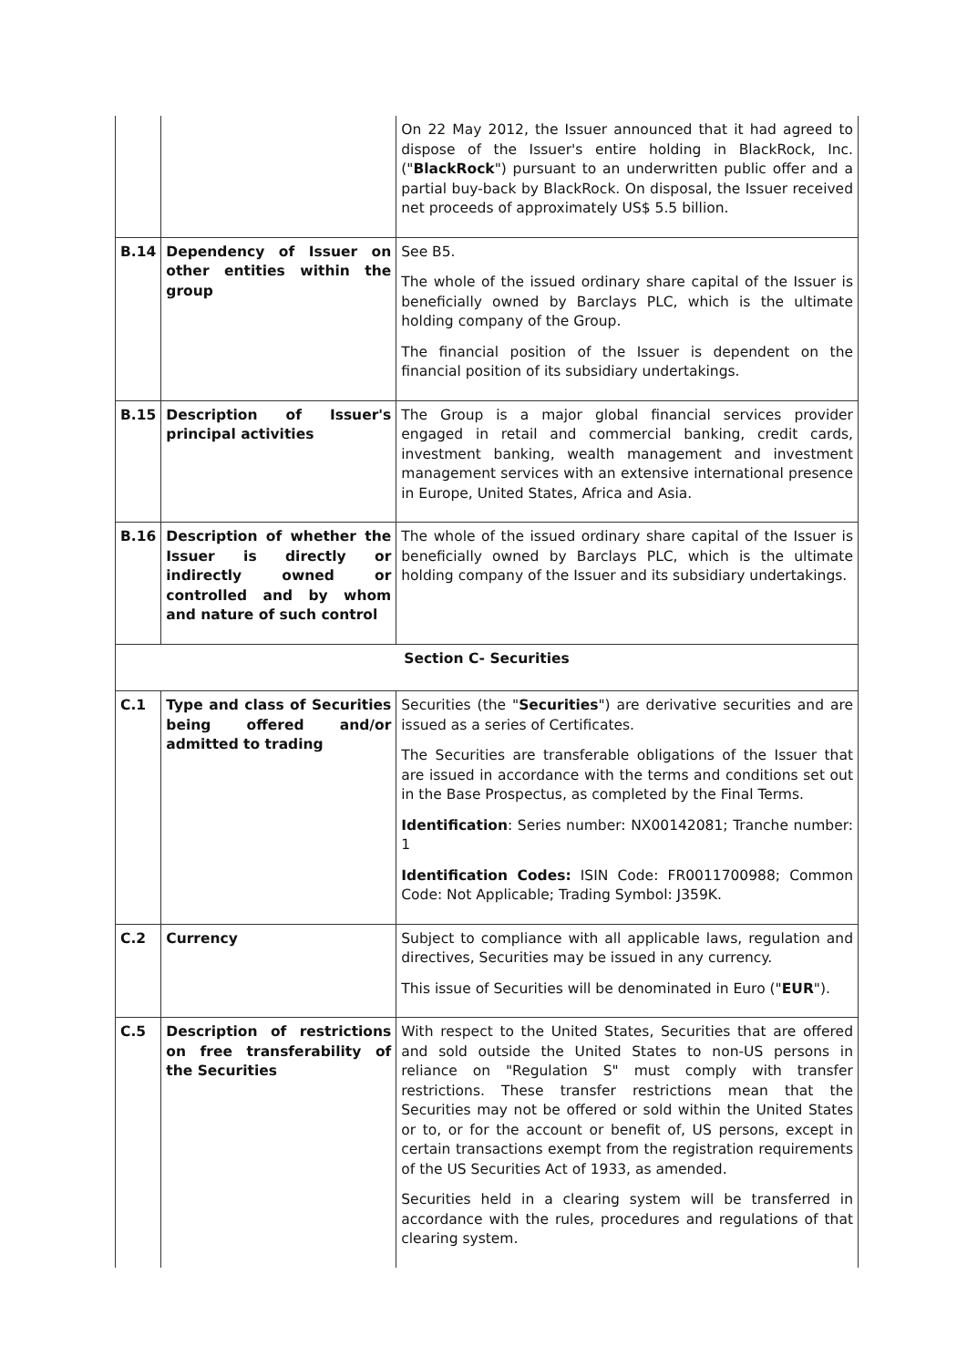| | | On 22 May 2012, the Issuer announced that it had agreed to dispose of the Issuer's entire holding in BlackRock, Inc. (" BlackRock ") pursuant to an underwritten public offer and a partial buy-back by BlackRock. On disposal, the Issuer received net proceeds of approximately US$ 5.5 billion. |
| B.14 | Dependency of Issuer on other entities within the group | See B5. The whole of the issued ordinary share capital of the Issuer is beneficially owned by Barclays PLC, which is the ultimate holding company of the Group. The financial position of the Issuer is dependent on the financial position of its subsidiary undertakings. |
| B.15 | Description of Issuer's principal activities | The Group is a major global financial services provider engaged in retail and commercial banking, credit cards, investment banking, wealth management and investment management services with an extensive international presence in Europe, United States, Africa and Asia. |
| B.16 | Description of whether the Issuer is directly or indirectly owned or controlled and by whom and nature of such control | The whole of the issued ordinary share capital of the Issuer is beneficially owned by Barclays PLC, which is the ultimate holding company of the Issuer and its subsidiary undertakings. |
| Section C- Securities | | |
| C.1 | Type and class of Securities being offered and/or admitted to trading | Securities (the " Securities ") are derivative securities and are issued as a series of Certificates. The Securities are transferable obligations of the Issuer that are issued in accordance with the terms and conditions set out in the Base Prospectus, as completed by the Final Terms. Identification : Series number: NX00142081; Tranche number: 1 Identification Codes: ISIN Code: FR0011700988; Common Code: Not Applicable; Trading Symbol: J359K. |
| C.2 | Currency | Subject to compliance with all applicable laws, regulation and directives, Securities may be issued in any currency. This issue of Securities will be denominated in Euro (" EUR "). |
| C.5 | Description of restrictions on free transferability of the Securities | With respect to the United States, Securities that are offered and sold outside the United States to non-US persons in reliance on "Regulation S" must comply with transfer restrictions. These transfer restrictions mean that the Securities may not be offered or sold within the United States or to, or for the account or benefit of, US persons, except in certain transactions exempt from the registration requirements of the US Securities Act of 1933, as amended. Securities held in a clearing system will be transferred in accordance with the rules, procedures and regulations of that clearing system. |